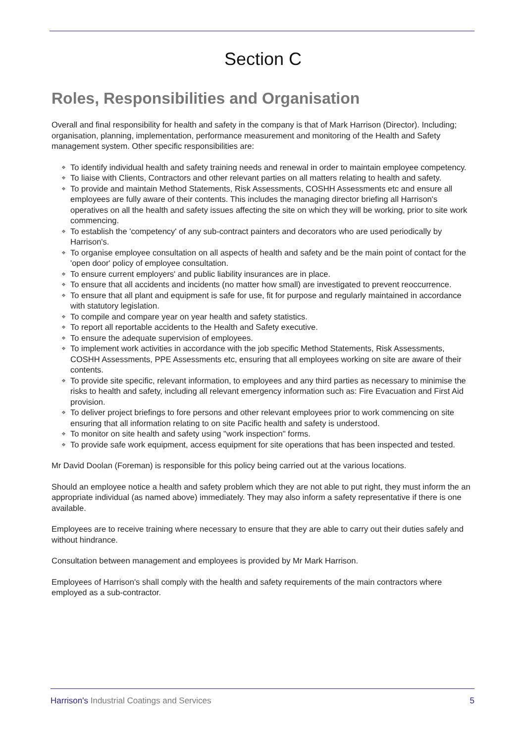Section C
Roles, Responsibilities and Organisation
Overall and final responsibility for health and safety in the company is that of Mark Harrison (Director). Including; organisation, planning, implementation, performance measurement and monitoring of the Health and Safety management system. Other specific responsibilities are:
❖ To identify individual health and safety training needs and renewal in order to maintain employee competency.
❖ To liaise with Clients, Contractors and other relevant parties on all matters relating to health and safety.
❖ To provide and maintain Method Statements, Risk Assessments, COSHH Assessments etc and ensure all employees are fully aware of their contents. This includes the managing director briefing all Harrison's operatives on all the health and safety issues affecting the site on which they will be working, prior to site work commencing.
❖ To establish the 'competency' of any sub-contract painters and decorators who are used periodically by Harrison's.
❖ To organise employee consultation on all aspects of health and safety and be the main point of contact for the 'open door' policy of employee consultation.
❖ To ensure current employers' and public liability insurances are in place.
❖ To ensure that all accidents and incidents (no matter how small) are investigated to prevent reoccurrence.
❖ To ensure that all plant and equipment is safe for use, fit for purpose and regularly maintained in accordance with statutory legislation.
❖ To compile and compare year on year health and safety statistics.
❖ To report all reportable accidents to the Health and Safety executive.
❖ To ensure the adequate supervision of employees.
❖ To implement work activities in accordance with the job specific Method Statements, Risk Assessments, COSHH Assessments, PPE Assessments etc, ensuring that all employees working on site are aware of their contents.
❖ To provide site specific, relevant information, to employees and any third parties as necessary to minimise the risks to health and safety, including all relevant emergency information such as: Fire Evacuation and First Aid provision.
❖ To deliver project briefings to fore persons and other relevant employees prior to work commencing on site ensuring that all information relating to on site Pacific health and safety is understood.
❖ To monitor on site health and safety using "work inspection" forms.
❖ To provide safe work equipment, access equipment for site operations that has been inspected and tested.
Mr David Doolan (Foreman) is responsible for this policy being carried out at the various locations.
Should an employee notice a health and safety problem which they are not able to put right, they must inform the an appropriate individual (as named above) immediately. They may also inform a safety representative if there is one available.
Employees are to receive training where necessary to ensure that they are able to carry out their duties safely and without hindrance.
Consultation between management and employees is provided by Mr Mark Harrison.
Employees of Harrison's shall comply with the health and safety requirements of the main contractors where employed as a sub-contractor.
Harrison's Industrial Coatings and Services
5